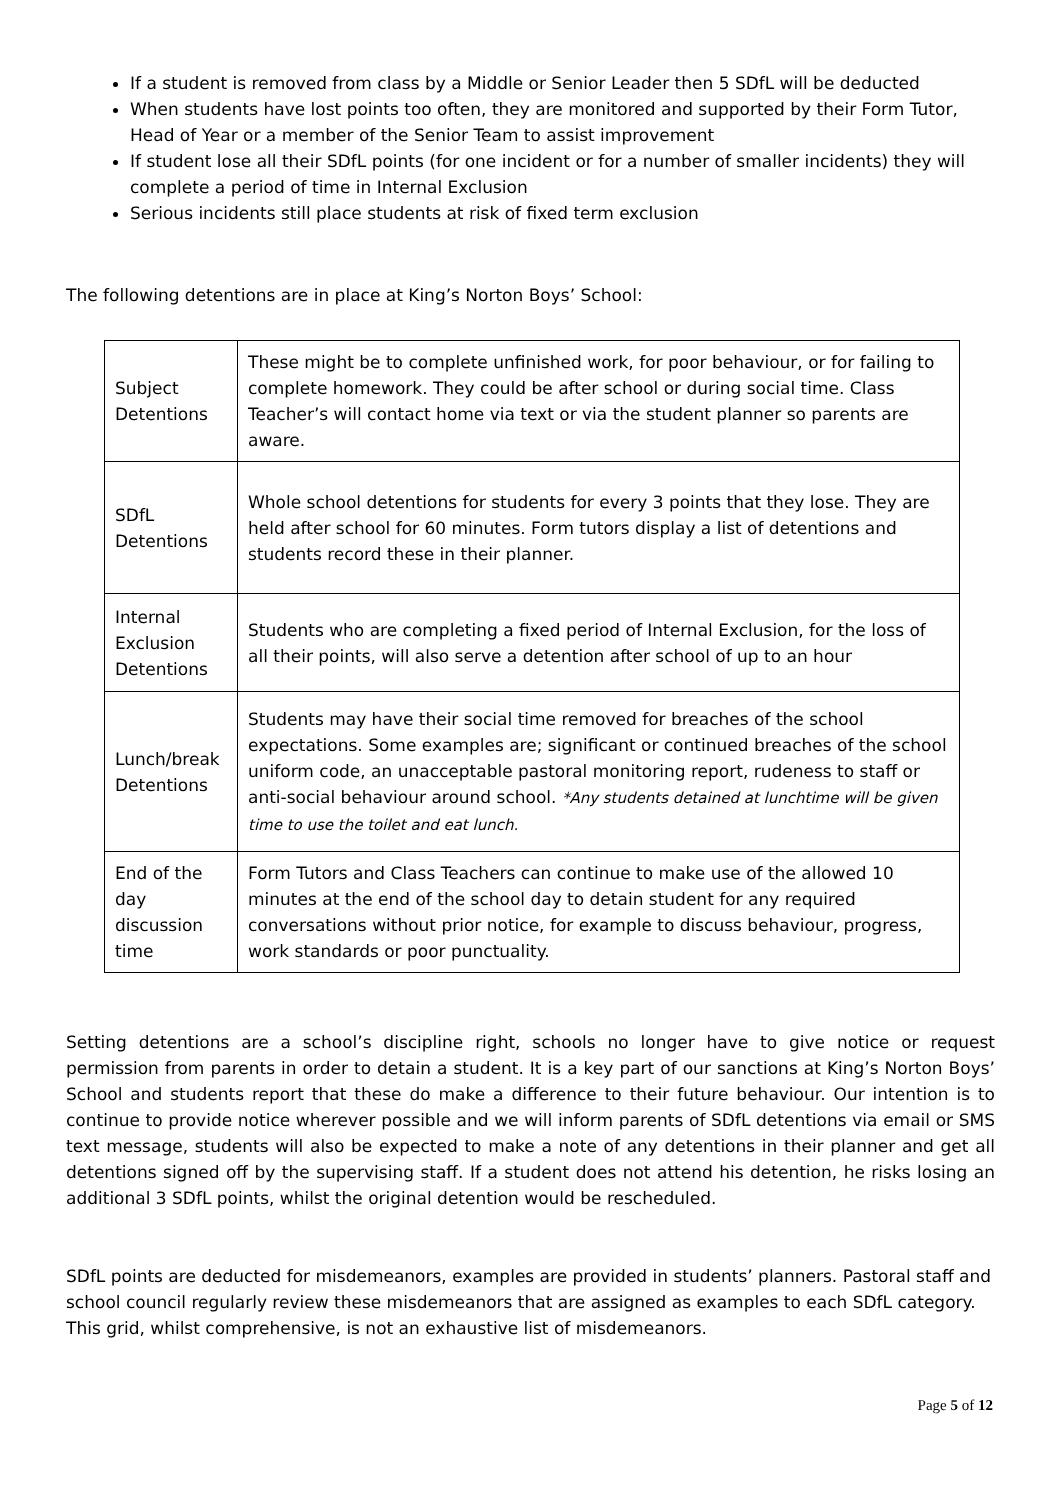If a student is removed from class by a Middle or Senior Leader then 5 SDfL will be deducted
When students have lost points too often, they are monitored and supported by their Form Tutor, Head of Year or a member of the Senior Team to assist improvement
If student lose all their SDfL points (for one incident or for a number of smaller incidents) they will complete a period of time in Internal Exclusion
Serious incidents still place students at risk of fixed term exclusion
The following detentions are in place at King’s Norton Boys’ School:
| Subject Detentions | These might be to complete unfinished work, for poor behaviour, or for failing to complete homework. They could be after school or during social time. Class Teacher’s will contact home via text or via the student planner so parents are aware. |
| SDfL Detentions | Whole school detentions for students for every 3 points that they lose. They are held after school for 60 minutes. Form tutors display a list of detentions and students record these in their planner. |
| Internal Exclusion Detentions | Students who are completing a fixed period of Internal Exclusion, for the loss of all their points, will also serve a detention after school of up to an hour |
| Lunch/break Detentions | Students may have their social time removed for breaches of the school expectations. Some examples are; significant or continued breaches of the school uniform code, an unacceptable pastoral monitoring report, rudeness to staff or anti-social behaviour around school. *Any students detained at lunchtime will be given time to use the toilet and eat lunch. |
| End of the day discussion time | Form Tutors and Class Teachers can continue to make use of the allowed 10 minutes at the end of the school day to detain student for any required conversations without prior notice, for example to discuss behaviour, progress, work standards or poor punctuality. |
Setting detentions are a school’s discipline right, schools no longer have to give notice or request permission from parents in order to detain a student. It is a key part of our sanctions at King’s Norton Boys’ School and students report that these do make a difference to their future behaviour. Our intention is to continue to provide notice wherever possible and we will inform parents of SDfL detentions via email or SMS text message, students will also be expected to make a note of any detentions in their planner and get all detentions signed off by the supervising staff. If a student does not attend his detention, he risks losing an additional 3 SDfL points, whilst the original detention would be rescheduled.
SDfL points are deducted for misdemeanors, examples are provided in students’ planners. Pastoral staff and school council regularly review these misdemeanors that are assigned as examples to each SDfL category. This grid, whilst comprehensive, is not an exhaustive list of misdemeanors.
Page 5 of 12